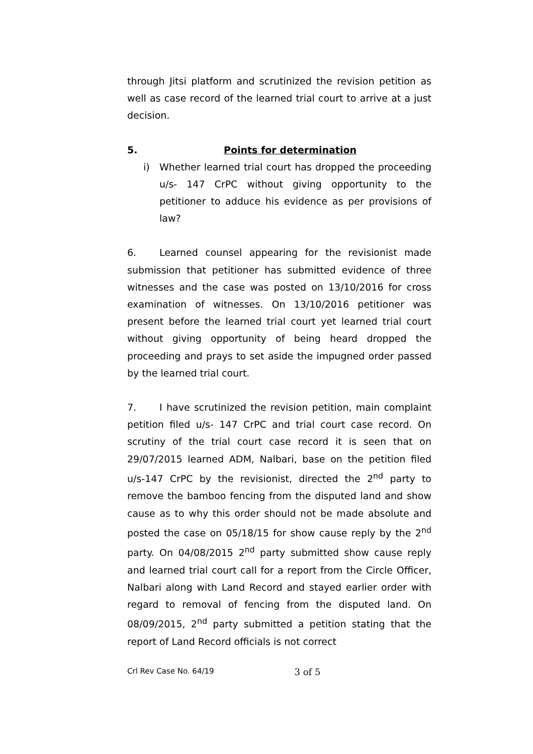through Jitsi platform and scrutinized the revision petition as well as case record of the learned trial court to arrive at a just decision.
5. Points for determination
i)
Whether learned trial court has dropped the proceeding u/s- 147 CrPC without giving opportunity to the petitioner to adduce his evidence as per provisions of law?
6. Learned counsel appearing for the revisionist made submission that petitioner has submitted evidence of three witnesses and the case was posted on 13/10/2016 for cross examination of witnesses. On 13/10/2016 petitioner was present before the learned trial court yet learned trial court without giving opportunity of being heard dropped the proceeding and prays to set aside the impugned order passed by the learned trial court.
7. I have scrutinized the revision petition, main complaint petition filed u/s- 147 CrPC and trial court case record. On scrutiny of the trial court case record it is seen that on 29/07/2015 learned ADM, Nalbari, base on the petition filed u/s-147 CrPC by the revisionist, directed the 2<sup>nd</sup> party to remove the bamboo fencing from the disputed land and show cause as to why this order should not be made absolute and posted the case on 05/18/15 for show cause reply by the 2<sup>nd</sup> party. On 04/08/2015 2<sup>nd</sup> party submitted show cause reply and learned trial court call for a report from the Circle Officer, Nalbari along with Land Record and stayed earlier order with regard to removal of fencing from the disputed land. On 08/09/2015, 2<sup>nd</sup> party submitted a petition stating that the report of Land Record officials is not correct
Crl Rev Case No. 64/19 3 of 5